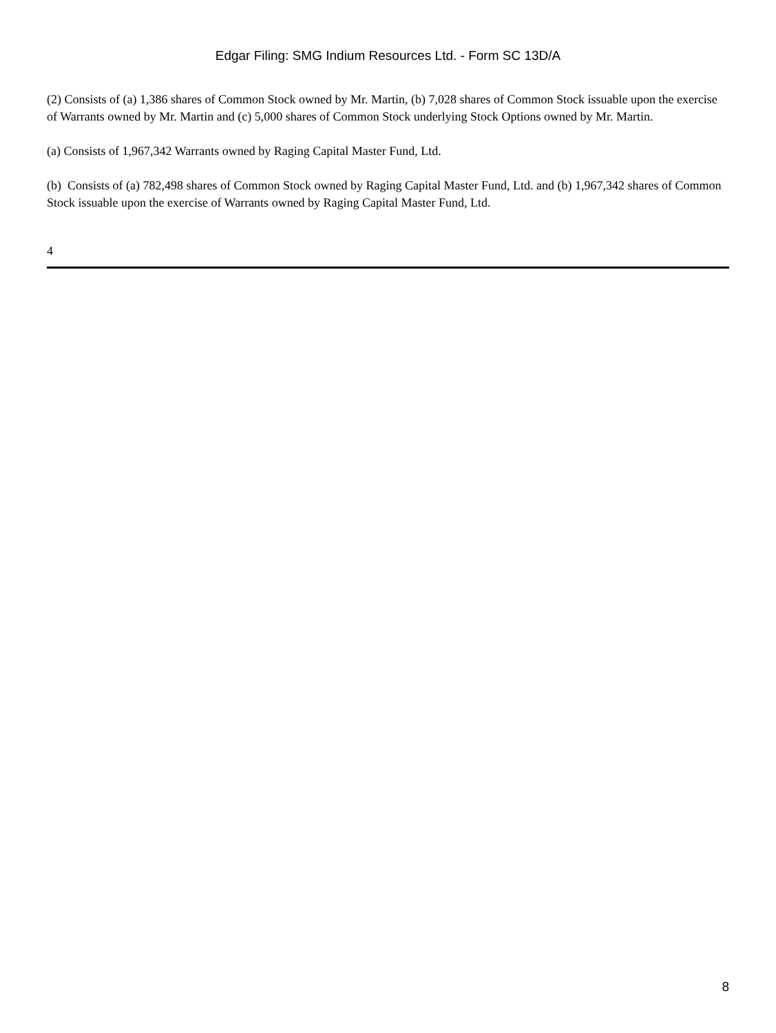Edgar Filing: SMG Indium Resources Ltd. - Form SC 13D/A
(2) Consists of (a) 1,386 shares of Common Stock owned by Mr. Martin, (b) 7,028 shares of Common Stock issuable upon the exercise of Warrants owned by Mr. Martin and (c) 5,000 shares of Common Stock underlying Stock Options owned by Mr. Martin.
(a) Consists of 1,967,342 Warrants owned by Raging Capital Master Fund, Ltd.
(b) Consists of (a) 782,498 shares of Common Stock owned by Raging Capital Master Fund, Ltd. and (b) 1,967,342 shares of Common Stock issuable upon the exercise of Warrants owned by Raging Capital Master Fund, Ltd.
4
8